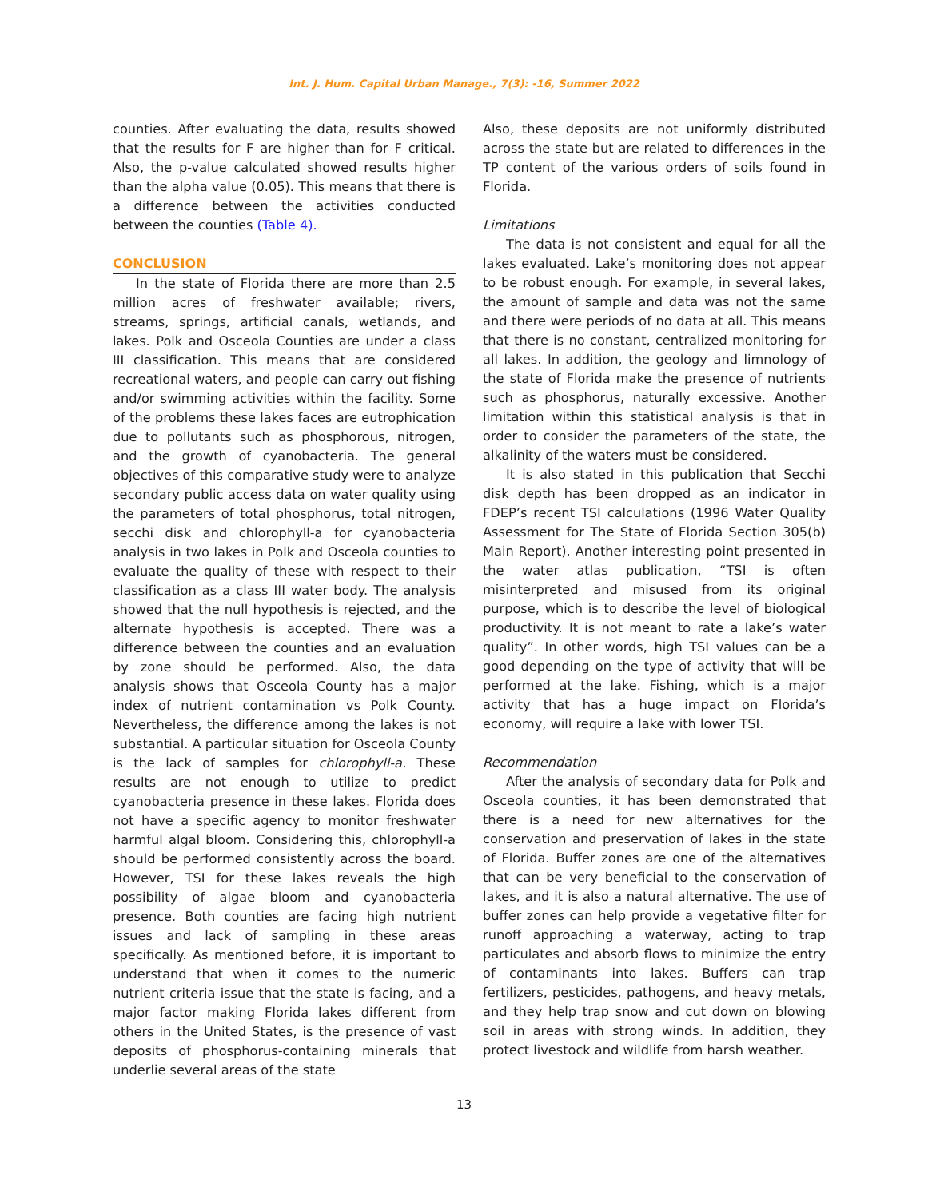Int. J. Hum. Capital Urban Manage., 7(3): -16, Summer 2022
counties. After evaluating the data, results showed that the results for F are higher than for F critical. Also, the p-value calculated showed results higher than the alpha value (0.05). This means that there is a difference between the activities conducted between the counties (Table 4).
CONCLUSION
In the state of Florida there are more than 2.5 million acres of freshwater available; rivers, streams, springs, artificial canals, wetlands, and lakes. Polk and Osceola Counties are under a class III classification. This means that are considered recreational waters, and people can carry out fishing and/or swimming activities within the facility. Some of the problems these lakes faces are eutrophication due to pollutants such as phosphorous, nitrogen, and the growth of cyanobacteria. The general objectives of this comparative study were to analyze secondary public access data on water quality using the parameters of total phosphorus, total nitrogen, secchi disk and chlorophyll-a for cyanobacteria analysis in two lakes in Polk and Osceola counties to evaluate the quality of these with respect to their classification as a class III water body. The analysis showed that the null hypothesis is rejected, and the alternate hypothesis is accepted. There was a difference between the counties and an evaluation by zone should be performed. Also, the data analysis shows that Osceola County has a major index of nutrient contamination vs Polk County. Nevertheless, the difference among the lakes is not substantial. A particular situation for Osceola County is the lack of samples for chlorophyll-a. These results are not enough to utilize to predict cyanobacteria presence in these lakes. Florida does not have a specific agency to monitor freshwater harmful algal bloom. Considering this, chlorophyll-a should be performed consistently across the board. However, TSI for these lakes reveals the high possibility of algae bloom and cyanobacteria presence. Both counties are facing high nutrient issues and lack of sampling in these areas specifically. As mentioned before, it is important to understand that when it comes to the numeric nutrient criteria issue that the state is facing, and a major factor making Florida lakes different from others in the United States, is the presence of vast deposits of phosphorus-containing minerals that underlie several areas of the state
Also, these deposits are not uniformly distributed across the state but are related to differences in the TP content of the various orders of soils found in Florida.
Limitations
The data is not consistent and equal for all the lakes evaluated. Lake’s monitoring does not appear to be robust enough. For example, in several lakes, the amount of sample and data was not the same and there were periods of no data at all. This means that there is no constant, centralized monitoring for all lakes. In addition, the geology and limnology of the state of Florida make the presence of nutrients such as phosphorus, naturally excessive. Another limitation within this statistical analysis is that in order to consider the parameters of the state, the alkalinity of the waters must be considered.
It is also stated in this publication that Secchi disk depth has been dropped as an indicator in FDEP’s recent TSI calculations (1996 Water Quality Assessment for The State of Florida Section 305(b) Main Report). Another interesting point presented in the water atlas publication, “TSI is often misinterpreted and misused from its original purpose, which is to describe the level of biological productivity. It is not meant to rate a lake’s water quality”. In other words, high TSI values can be a good depending on the type of activity that will be performed at the lake. Fishing, which is a major activity that has a huge impact on Florida’s economy, will require a lake with lower TSI.
Recommendation
After the analysis of secondary data for Polk and Osceola counties, it has been demonstrated that there is a need for new alternatives for the conservation and preservation of lakes in the state of Florida. Buffer zones are one of the alternatives that can be very beneficial to the conservation of lakes, and it is also a natural alternative. The use of buffer zones can help provide a vegetative filter for runoff approaching a waterway, acting to trap particulates and absorb flows to minimize the entry of contaminants into lakes. Buffers can trap fertilizers, pesticides, pathogens, and heavy metals, and they help trap snow and cut down on blowing soil in areas with strong winds. In addition, they protect livestock and wildlife from harsh weather.
13